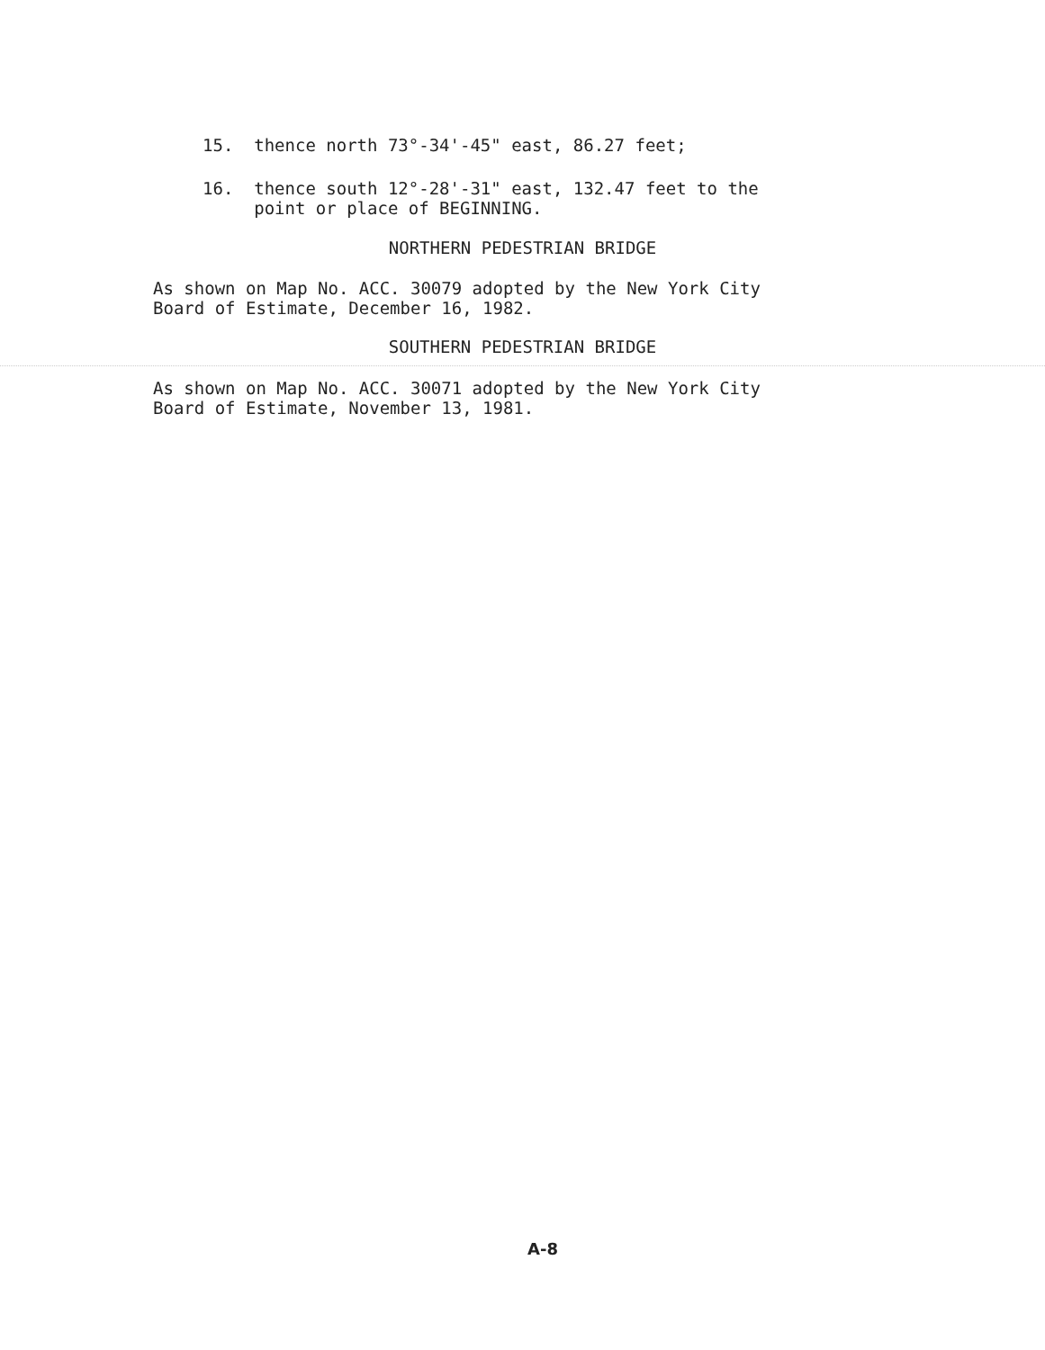15. thence north 73°-34'-45" east, 86.27 feet;
16. thence south 12°-28'-31" east, 132.47 feet to the point or place of BEGINNING.
NORTHERN PEDESTRIAN BRIDGE
As shown on Map No. ACC. 30079 adopted by the New York City Board of Estimate, December 16, 1982.
SOUTHERN PEDESTRIAN BRIDGE
As shown on Map No. ACC. 30071 adopted by the New York City Board of Estimate, November 13, 1981.
A-8